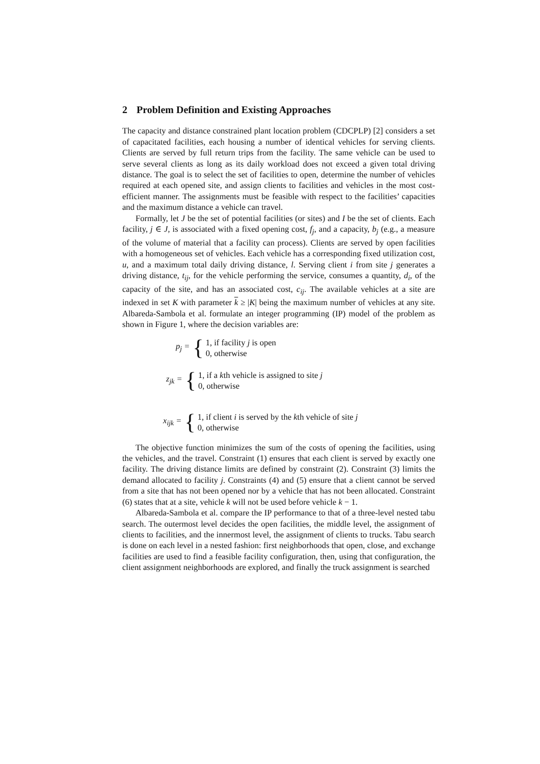2 Problem Definition and Existing Approaches
The capacity and distance constrained plant location problem (CDCPLP) [2] considers a set of capacitated facilities, each housing a number of identical vehicles for serving clients. Clients are served by full return trips from the facility. The same vehicle can be used to serve several clients as long as its daily workload does not exceed a given total driving distance. The goal is to select the set of facilities to open, determine the number of vehicles required at each opened site, and assign clients to facilities and vehicles in the most cost-efficient manner. The assignments must be feasible with respect to the facilities’ capacities and the maximum distance a vehicle can travel.
Formally, let J be the set of potential facilities (or sites) and I be the set of clients. Each facility, j ∈ J, is associated with a fixed opening cost, f<sub>j</sub>, and a capacity, b<sub>j</sub> (e.g., a measure of the volume of material that a facility can process). Clients are served by open facilities with a homogeneous set of vehicles. Each vehicle has a corresponding fixed utilization cost, u, and a maximum total daily driving distance, l. Serving client i from site j generates a driving distance, t<sub>ij</sub>, for the vehicle performing the service, consumes a quantity, d<sub>i</sub>, of the capacity of the site, and has an associated cost, c<sub>ij</sub>. The available vehicles at a site are indexed in set K with parameter k ≥ |K| being the maximum number of vehicles at any site. Albareda-Sambola et al. formulate an integer programming (IP) model of the problem as shown in Figure 1, where the decision variables are:
p<sub>j</sub> =
{
1, if facility j is open
0, otherwise
z<sub>jk</sub> =
{
1, if a kth vehicle is assigned to site j
0, otherwise
x<sub>ijk</sub> =
{
1, if client i is served by the kth vehicle of site j
0, otherwise
The objective function minimizes the sum of the costs of opening the facilities, using the vehicles, and the travel. Constraint (1) ensures that each client is served by exactly one facility. The driving distance limits are defined by constraint (2). Constraint (3) limits the demand allocated to facility j. Constraints (4) and (5) ensure that a client cannot be served from a site that has not been opened nor by a vehicle that has not been allocated. Constraint (6) states that at a site, vehicle k will not be used before vehicle k − 1.
Albareda-Sambola et al. compare the IP performance to that of a three-level nested tabu search. The outermost level decides the open facilities, the middle level, the assignment of clients to facilities, and the innermost level, the assignment of clients to trucks. Tabu search is done on each level in a nested fashion: first neighborhoods that open, close, and exchange facilities are used to find a feasible facility configuration, then, using that configuration, the client assignment neighborhoods are explored, and finally the truck assignment is searched